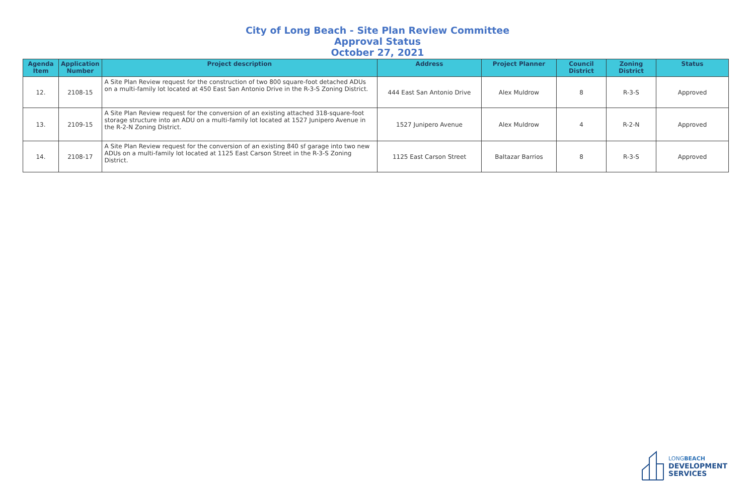City of Long Beach - Site Plan Review Committee
Approval Status
October 27, 2021
| Agenda Item | Application Number | Project description | Address | Project Planner | Council District | Zoning District | Status |
| --- | --- | --- | --- | --- | --- | --- | --- |
| 12. | 2108-15 | A Site Plan Review request for the construction of two 800 square-foot detached ADUs on a multi-family lot located at 450 East San Antonio Drive in the R-3-S Zoning District. | 444 East San Antonio Drive | Alex Muldrow | 8 | R-3-S | Approved |
| 13. | 2109-15 | A Site Plan Review request for the conversion of an existing attached 318-square-foot storage structure into an ADU on a multi-family lot located at 1527 Junipero Avenue in the R-2-N Zoning District. | 1527 Junipero Avenue | Alex Muldrow | 4 | R-2-N | Approved |
| 14. | 2108-17 | A Site Plan Review request for the conversion of an existing 840 sf garage into two new ADUs on a multi-family lot located at 1125 East Carson Street in the R-3-S Zoning District. | 1125 East Carson Street | Baltazar Barrios | 8 | R-3-S | Approved |
LONGBEACH
DEVELOPMENT
SERVICES